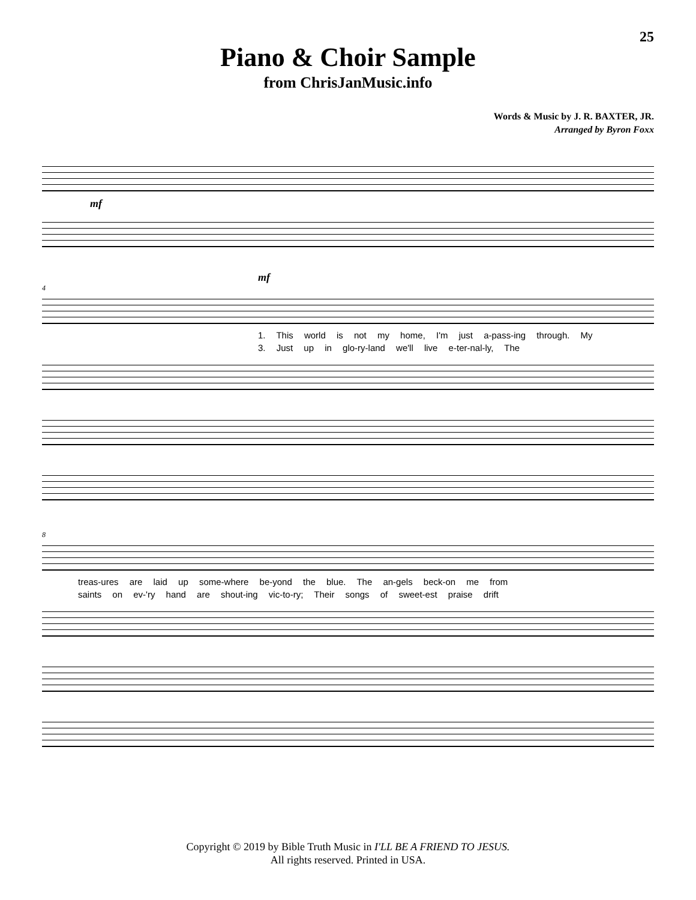25
Piano & Choir Sample
from ChrisJanMusic.info
Words & Music by J. R. BAXTER, JR.
Arranged by Byron Foxx
mf
mf
4
1. This world is not my home, I'm just a-pass-ing through. My
3. Just up in glo-ry-land we'll live e-ter-nal-ly, The
8
treas-ures are laid up some-where be-yond the blue. The an-gels beck-on me from
saints on ev-'ry hand are shout-ing vic-to-ry; Their songs of sweet-est praise drift
Copyright © 2019 by Bible Truth Music in I'LL BE A FRIEND TO JESUS.
All rights reserved. Printed in USA.